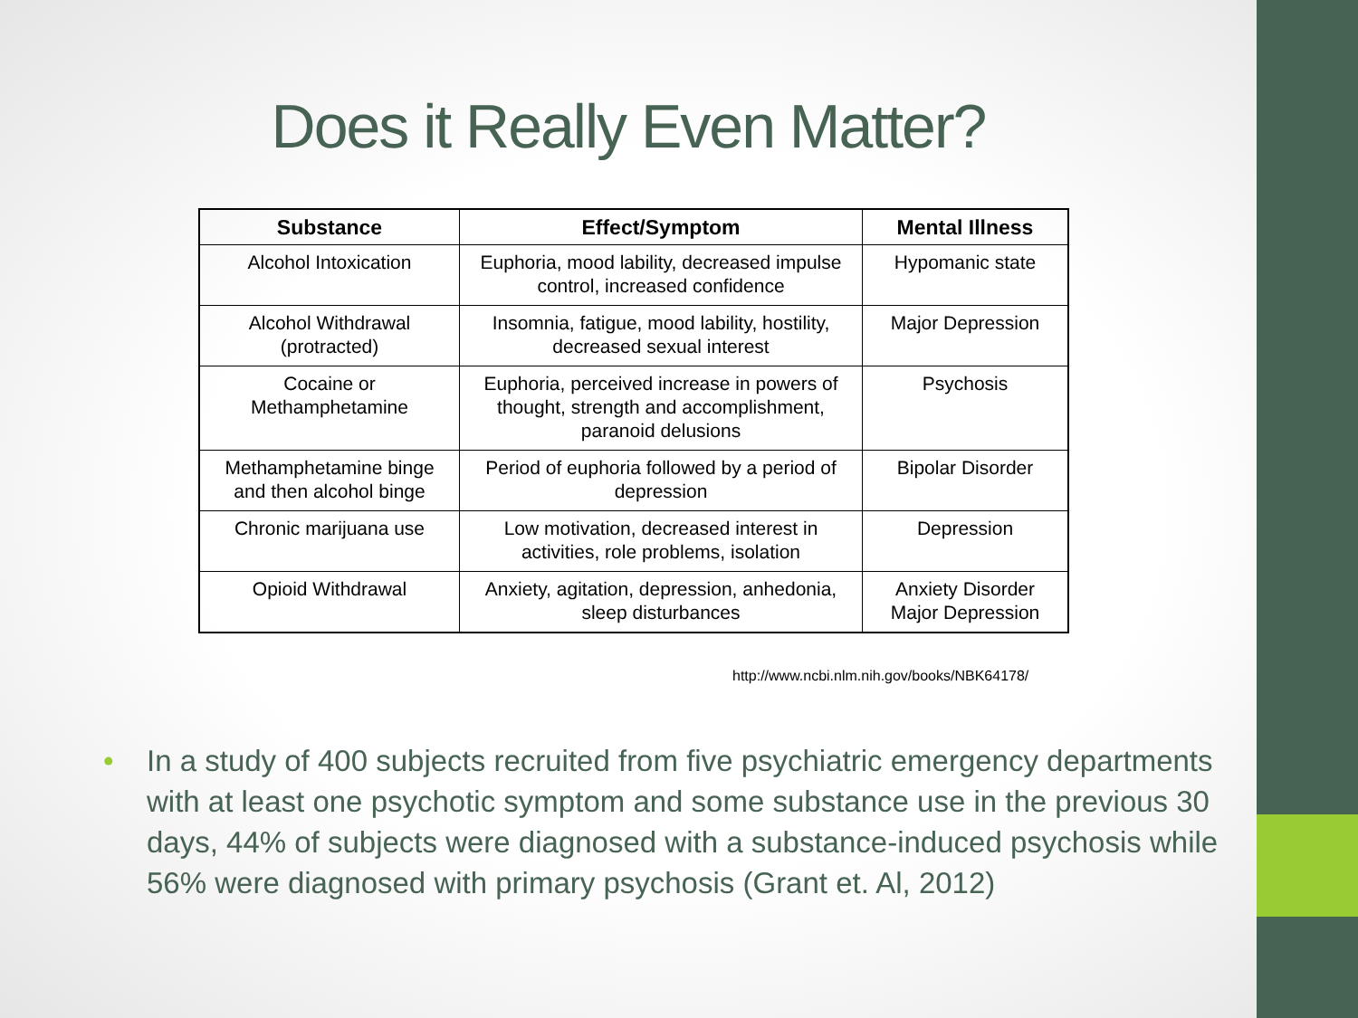Does it Really Even Matter?
| Substance | Effect/Symptom | Mental Illness |
| --- | --- | --- |
| Alcohol Intoxication | Euphoria, mood lability, decreased impulse control, increased confidence | Hypomanic state |
| Alcohol Withdrawal (protracted) | Insomnia, fatigue, mood lability, hostility, decreased sexual interest | Major Depression |
| Cocaine or Methamphetamine | Euphoria, perceived increase in powers of thought, strength and accomplishment, paranoid delusions | Psychosis |
| Methamphetamine binge and then alcohol binge | Period of euphoria followed by a period of depression | Bipolar Disorder |
| Chronic marijuana use | Low motivation, decreased interest in activities, role problems, isolation | Depression |
| Opioid Withdrawal | Anxiety, agitation, depression, anhedonia, sleep disturbances | Anxiety Disorder Major Depression |
http://www.ncbi.nlm.nih.gov/books/NBK64178/
• In a study of 400 subjects recruited from five psychiatric emergency departments with at least one psychotic symptom and some substance use in the previous 30 days, 44% of subjects were diagnosed with a substance-induced psychosis while 56% were diagnosed with primary psychosis (Grant et. Al, 2012)